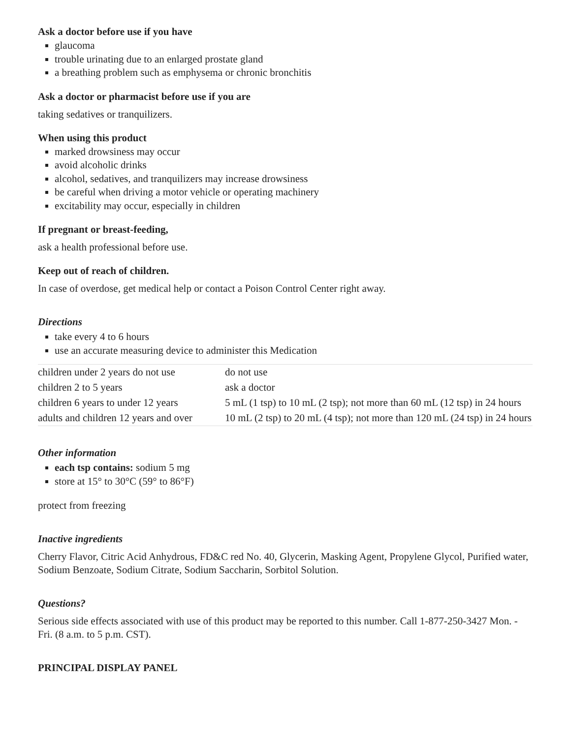Ask a doctor before use if you have
glaucoma
trouble urinating due to an enlarged prostate gland
a breathing problem such as emphysema or chronic bronchitis
Ask a doctor or pharmacist before use if you are
taking sedatives or tranquilizers.
When using this product
marked drowsiness may occur
avoid alcoholic drinks
alcohol, sedatives, and tranquilizers may increase drowsiness
be careful when driving a motor vehicle or operating machinery
excitability may occur, especially in children
If pregnant or breast-feeding,
ask a health professional before use.
Keep out of reach of children.
In case of overdose, get medical help or contact a Poison Control Center right away.
Directions
take every 4 to 6 hours
use an accurate measuring device to administer this Medication
| children under 2 years do not use | do not use |
| children 2 to 5 years | ask a doctor |
| children 6 years to under 12 years | 5 mL (1 tsp) to 10 mL (2 tsp); not more than 60 mL (12 tsp) in 24 hours |
| adults and children 12 years and over | 10 mL (2 tsp) to 20 mL (4 tsp); not more than 120 mL (24 tsp) in 24 hours |
Other information
each tsp contains: sodium 5 mg
store at 15° to 30°C (59° to 86°F)
protect from freezing
Inactive ingredients
Cherry Flavor, Citric Acid Anhydrous, FD&C red No. 40, Glycerin, Masking Agent, Propylene Glycol, Purified water, Sodium Benzoate, Sodium Citrate, Sodium Saccharin, Sorbitol Solution.
Questions?
Serious side effects associated with use of this product may be reported to this number. Call 1-877-250-3427 Mon. - Fri. (8 a.m. to 5 p.m. CST).
PRINCIPAL DISPLAY PANEL